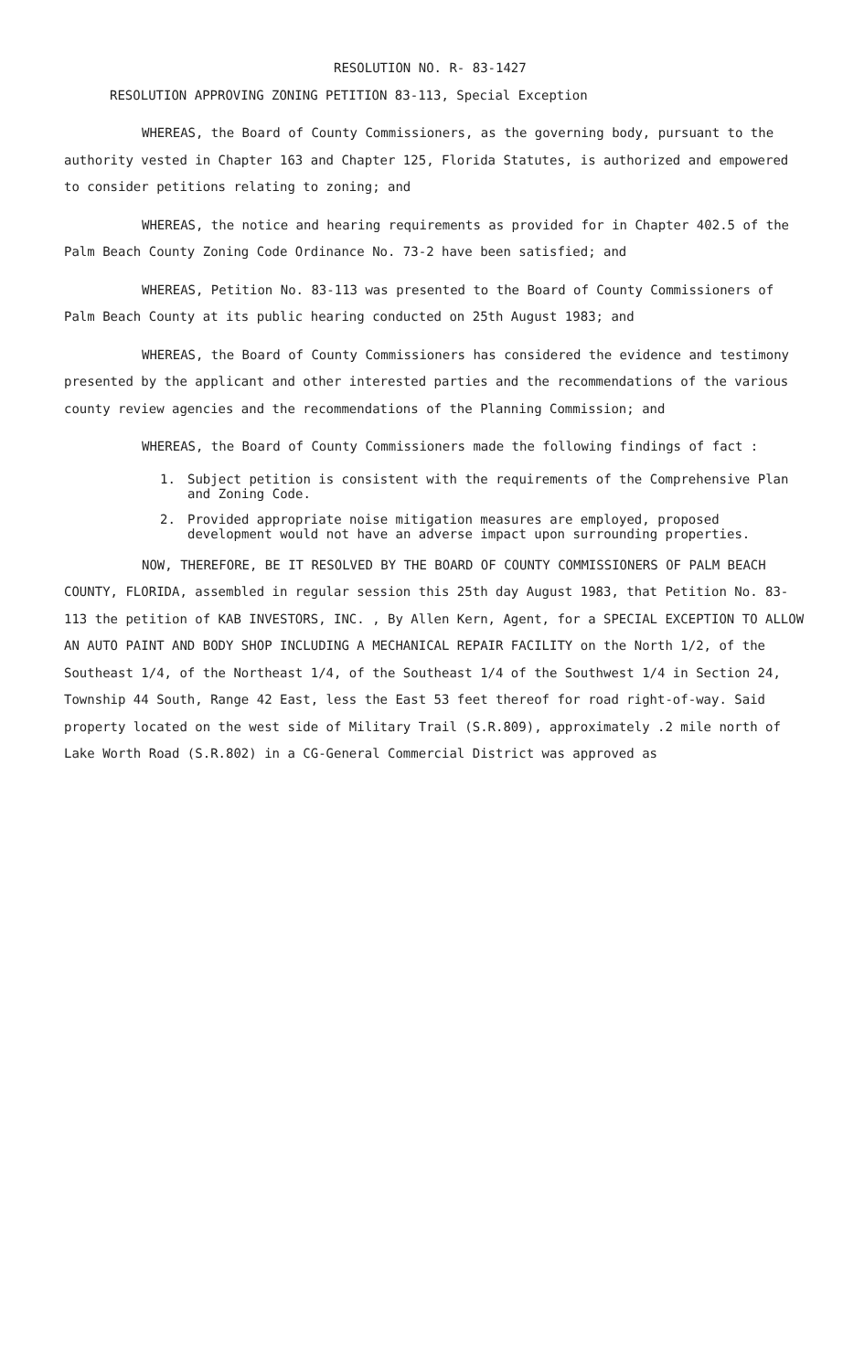RESOLUTION NO. R- 83-1427
RESOLUTION APPROVING ZONING PETITION 83-113, Special Exception
WHEREAS, the Board of County Commissioners, as the governing body, pursuant to the authority vested in Chapter 163 and Chapter 125, Florida Statutes, is authorized and empowered to consider petitions relating to zoning; and
WHEREAS, the notice and hearing requirements as provided for in Chapter 402.5 of the Palm Beach County Zoning Code Ordinance No. 73-2 have been satisfied; and
WHEREAS, Petition No. 83-113 was presented to the Board of County Commissioners of Palm Beach County at its public hearing conducted on 25th August 1983; and
WHEREAS, the Board of County Commissioners has considered the evidence and testimony presented by the applicant and other interested parties and the recommendations of the various county review agencies and the recommendations of the Planning Commission; and
WHEREAS, the Board of County Commissioners made the following findings of fact :
1. Subject petition is consistent with the requirements of the Comprehensive Plan and Zoning Code.
2. Provided appropriate noise mitigation measures are employed, proposed development would not have an adverse impact upon surrounding properties.
NOW, THEREFORE, BE IT RESOLVED BY THE BOARD OF COUNTY COMMISSIONERS OF PALM BEACH COUNTY, FLORIDA, assembled in regular session this 25th day August 1983, that Petition No. 83-113 the petition of KAB INVESTORS, INC. , By Allen Kern, Agent, for a SPECIAL EXCEPTION TO ALLOW AN AUTO PAINT AND BODY SHOP INCLUDING A MECHANICAL REPAIR FACILITY on the North 1/2, of the Southeast 1/4, of the Northeast 1/4, of the Southeast 1/4 of the Southwest 1/4 in Section 24, Township 44 South, Range 42 East, less the East 53 feet thereof for road right-of-way. Said property located on the west side of Military Trail (S.R.809), approximately .2 mile north of Lake Worth Road (S.R.802) in a CG-General Commercial District was approved as